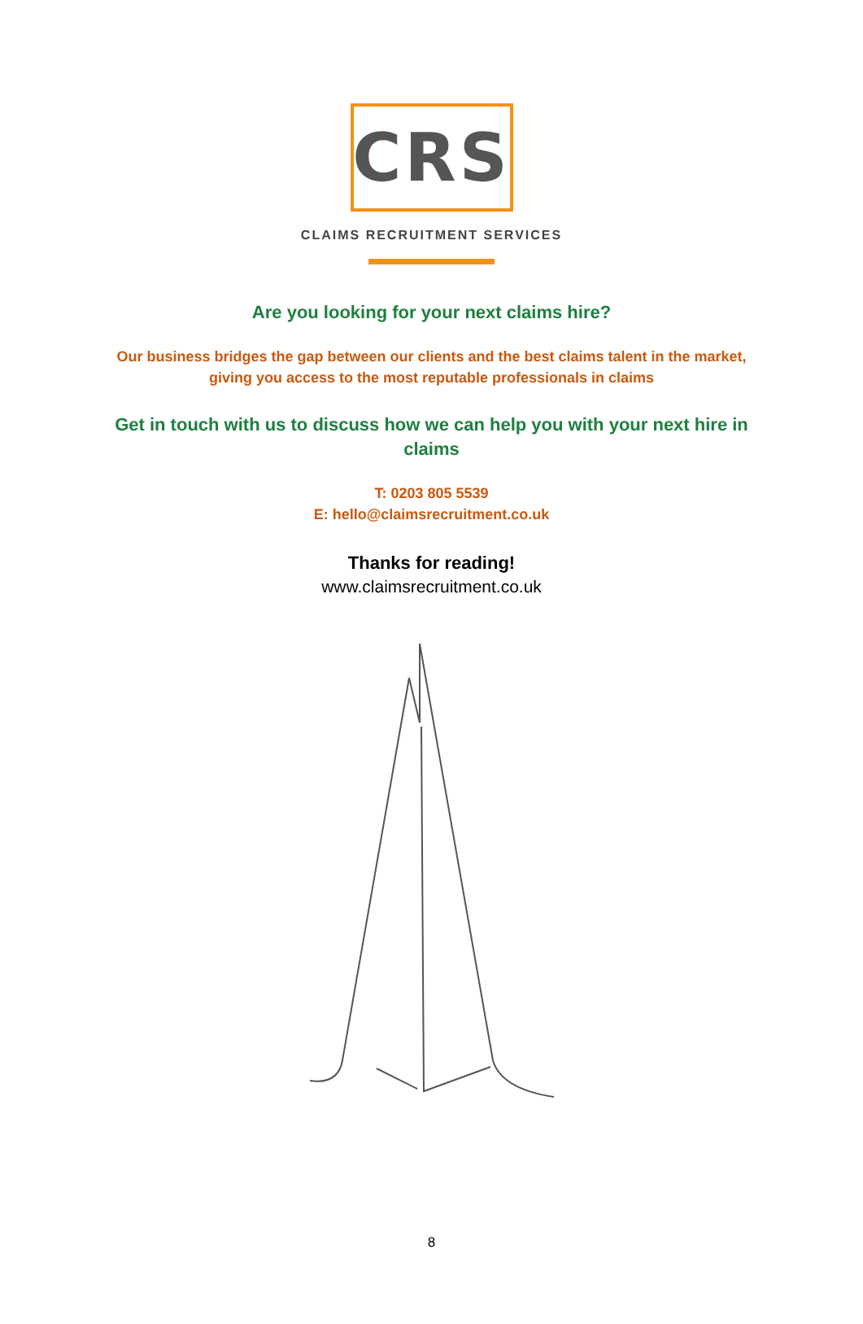CRS
CLAIMS RECRUITMENT SERVICES
Are you looking for your next claims hire?
Our business bridges the gap between our clients and the best claims talent in the market,
giving you access to the most reputable professionals in claims
Get in touch with us to discuss how we can help you with your next hire in claims
T: 0203 805 5539
E: hello@claimsrecruitment.co.uk
Thanks for reading!
www.claimsrecruitment.co.uk
8